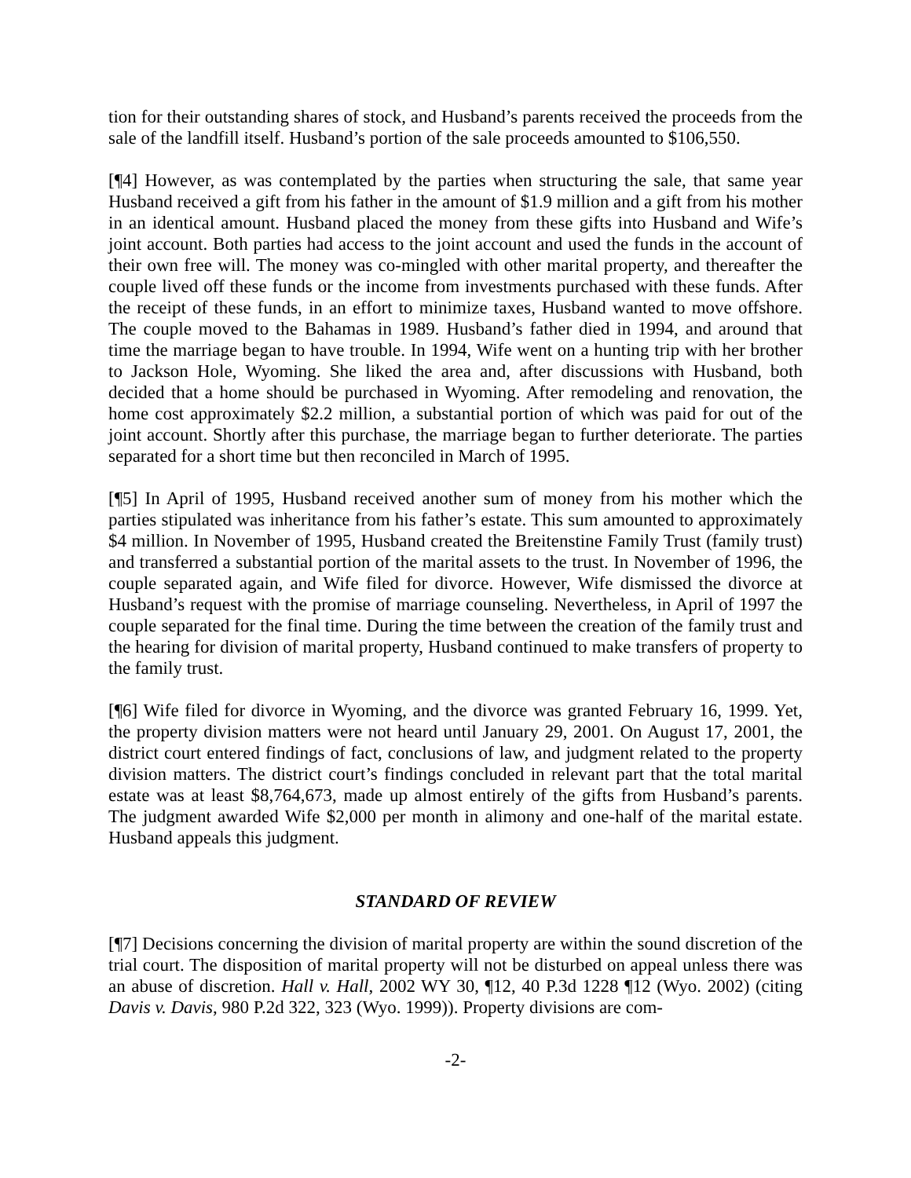tion for their outstanding shares of stock, and Husband’s parents received the proceeds from the sale of the landfill itself. Husband’s portion of the sale proceeds amounted to $106,550.
[¶4] However, as was contemplated by the parties when structuring the sale, that same year Husband received a gift from his father in the amount of $1.9 million and a gift from his mother in an identical amount. Husband placed the money from these gifts into Husband and Wife’s joint account. Both parties had access to the joint account and used the funds in the account of their own free will. The money was co-mingled with other marital property, and thereafter the couple lived off these funds or the income from investments purchased with these funds. After the receipt of these funds, in an effort to minimize taxes, Husband wanted to move offshore. The couple moved to the Bahamas in 1989. Husband’s father died in 1994, and around that time the marriage began to have trouble. In 1994, Wife went on a hunting trip with her brother to Jackson Hole, Wyoming. She liked the area and, after discussions with Husband, both decided that a home should be purchased in Wyoming. After remodeling and renovation, the home cost approximately $2.2 million, a substantial portion of which was paid for out of the joint account. Shortly after this purchase, the marriage began to further deteriorate. The parties separated for a short time but then reconciled in March of 1995.
[¶5] In April of 1995, Husband received another sum of money from his mother which the parties stipulated was inheritance from his father’s estate. This sum amounted to approximately $4 million. In November of 1995, Husband created the Breitenstine Family Trust (family trust) and transferred a substantial portion of the marital assets to the trust. In November of 1996, the couple separated again, and Wife filed for divorce. However, Wife dismissed the divorce at Husband’s request with the promise of marriage counseling. Nevertheless, in April of 1997 the couple separated for the final time. During the time between the creation of the family trust and the hearing for division of marital property, Husband continued to make transfers of property to the family trust.
[¶6] Wife filed for divorce in Wyoming, and the divorce was granted February 16, 1999. Yet, the property division matters were not heard until January 29, 2001. On August 17, 2001, the district court entered findings of fact, conclusions of law, and judgment related to the property division matters. The district court’s findings concluded in relevant part that the total marital estate was at least $8,764,673, made up almost entirely of the gifts from Husband’s parents. The judgment awarded Wife $2,000 per month in alimony and one-half of the marital estate. Husband appeals this judgment.
STANDARD OF REVIEW
[¶7] Decisions concerning the division of marital property are within the sound discretion of the trial court. The disposition of marital property will not be disturbed on appeal unless there was an abuse of discretion. Hall v. Hall, 2002 WY 30, ¶12, 40 P.3d 1228 ¶12 (Wyo. 2002) (citing Davis v. Davis, 980 P.2d 322, 323 (Wyo. 1999)). Property divisions are com-
-2-